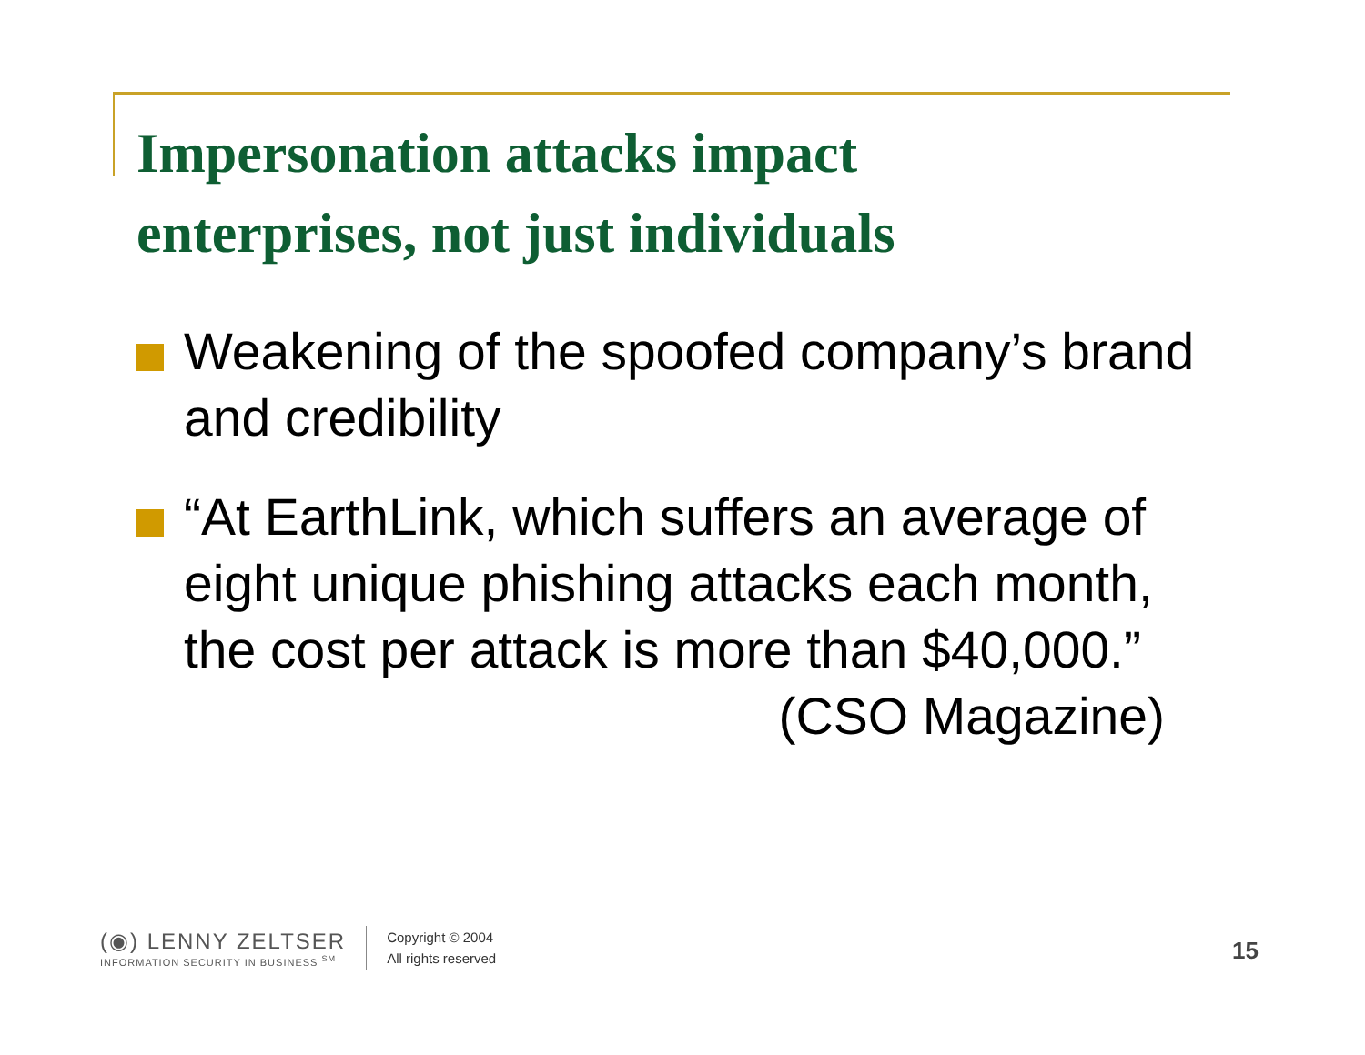Impersonation attacks impact
enterprises, not just individuals
Weakening of the spoofed company’s brand and credibility
“At EarthLink, which suffers an average of eight unique phishing attacks each month, the cost per attack is more than $40,000.”
(CSO Magazine)
(◉) LENNY ZELTSER
INFORMATION SECURITY IN BUSINESS <sup>SM</sup>
Copyright © 2004
All rights reserved
15